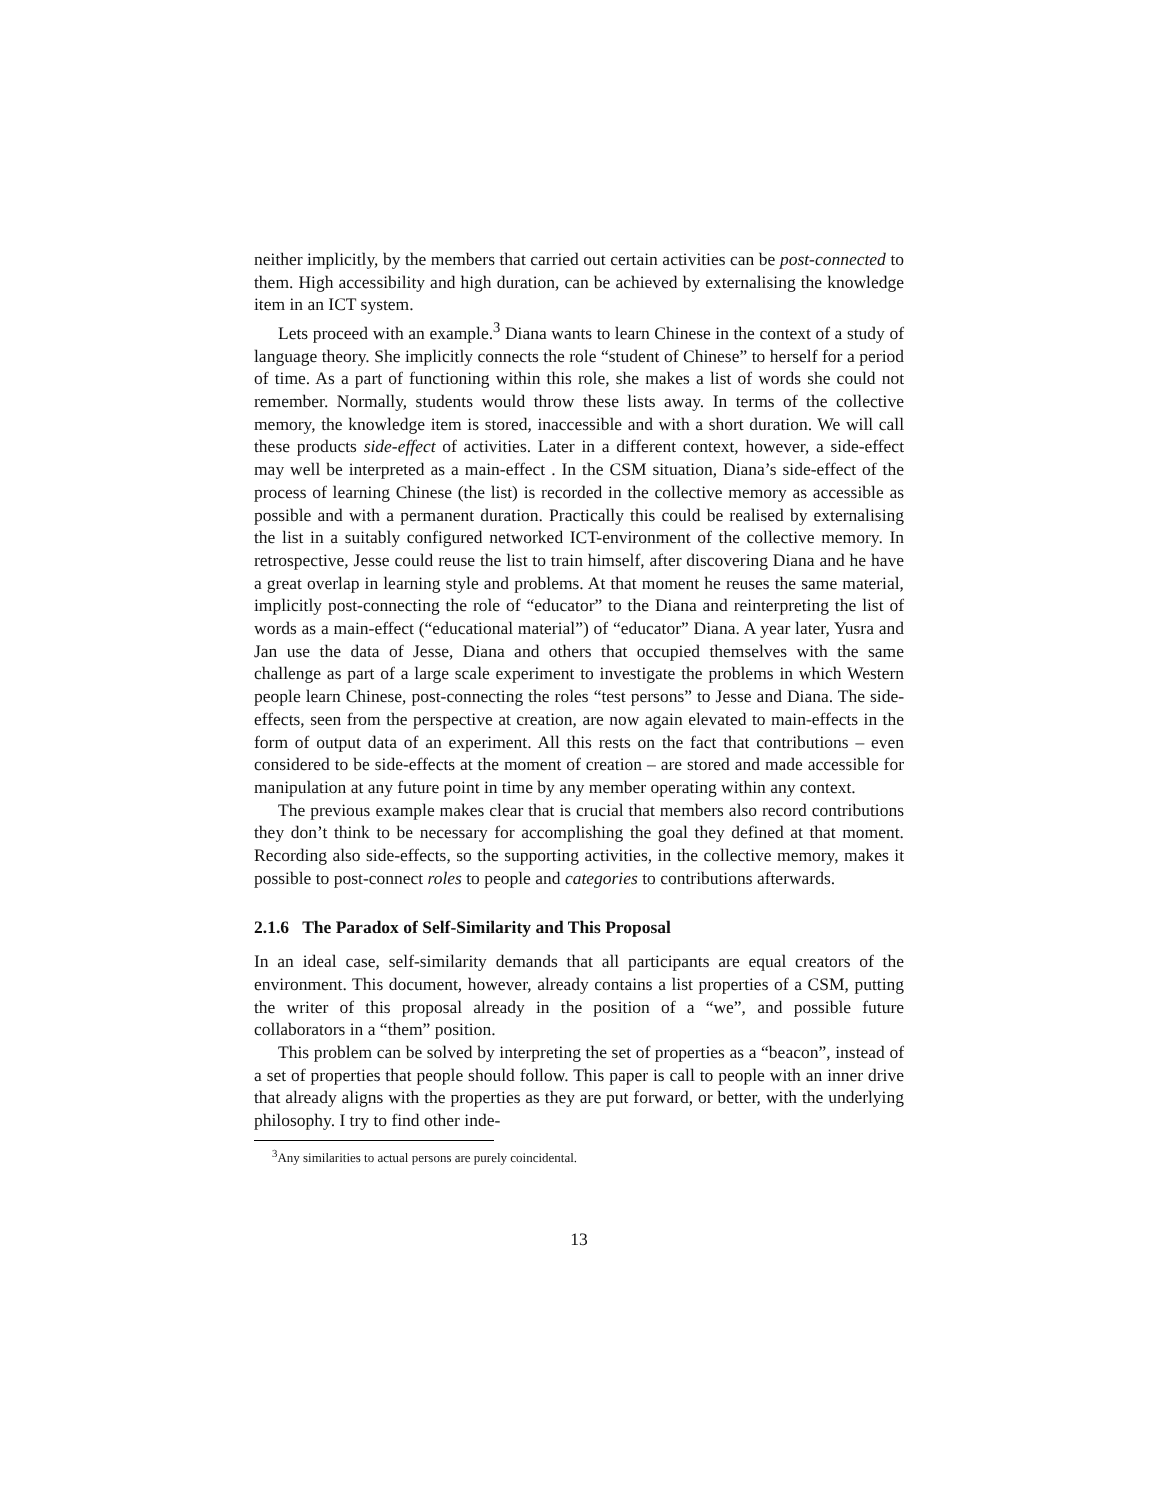neither implicitly, by the members that carried out certain activities can be post-connected to them. High accessibility and high duration, can be achieved by externalising the knowledge item in an ICT system.
Lets proceed with an example.<sup>3</sup> Diana wants to learn Chinese in the context of a study of language theory. She implicitly connects the role “student of Chinese” to herself for a period of time. As a part of functioning within this role, she makes a list of words she could not remember. Normally, students would throw these lists away. In terms of the collective memory, the knowledge item is stored, inaccessible and with a short duration. We will call these products side-effect of activities. Later in a different context, however, a side-effect may well be interpreted as a main-effect . In the CSM situation, Diana’s side-effect of the process of learning Chinese (the list) is recorded in the collective memory as accessible as possible and with a permanent duration. Practically this could be realised by externalising the list in a suitably configured networked ICT-environment of the collective memory. In retrospective, Jesse could reuse the list to train himself, after discovering Diana and he have a great overlap in learning style and problems. At that moment he reuses the same material, implicitly post-connecting the role of “educator” to the Diana and reinterpreting the list of words as a main-effect (“educational material”) of “educator” Diana. A year later, Yusra and Jan use the data of Jesse, Diana and others that occupied themselves with the same challenge as part of a large scale experiment to investigate the problems in which Western people learn Chinese, post-connecting the roles “test persons” to Jesse and Diana. The side-effects, seen from the perspective at creation, are now again elevated to main-effects in the form of output data of an experiment. All this rests on the fact that contributions – even considered to be side-effects at the moment of creation – are stored and made accessible for manipulation at any future point in time by any member operating within any context.
The previous example makes clear that is crucial that members also record contributions they don’t think to be necessary for accomplishing the goal they defined at that moment. Recording also side-effects, so the supporting activities, in the collective memory, makes it possible to post-connect roles to people and categories to contributions afterwards.
2.1.6 The Paradox of Self-Similarity and This Proposal
In an ideal case, self-similarity demands that all participants are equal creators of the environment. This document, however, already contains a list properties of a CSM, putting the writer of this proposal already in the position of a “we”, and possible future collaborators in a “them” position.
This problem can be solved by interpreting the set of properties as a “beacon”, instead of a set of properties that people should follow. This paper is call to people with an inner drive that already aligns with the properties as they are put forward, or better, with the underlying philosophy. I try to find other inde-
<sup>3</sup> Any similarities to actual persons are purely coincidental.
13